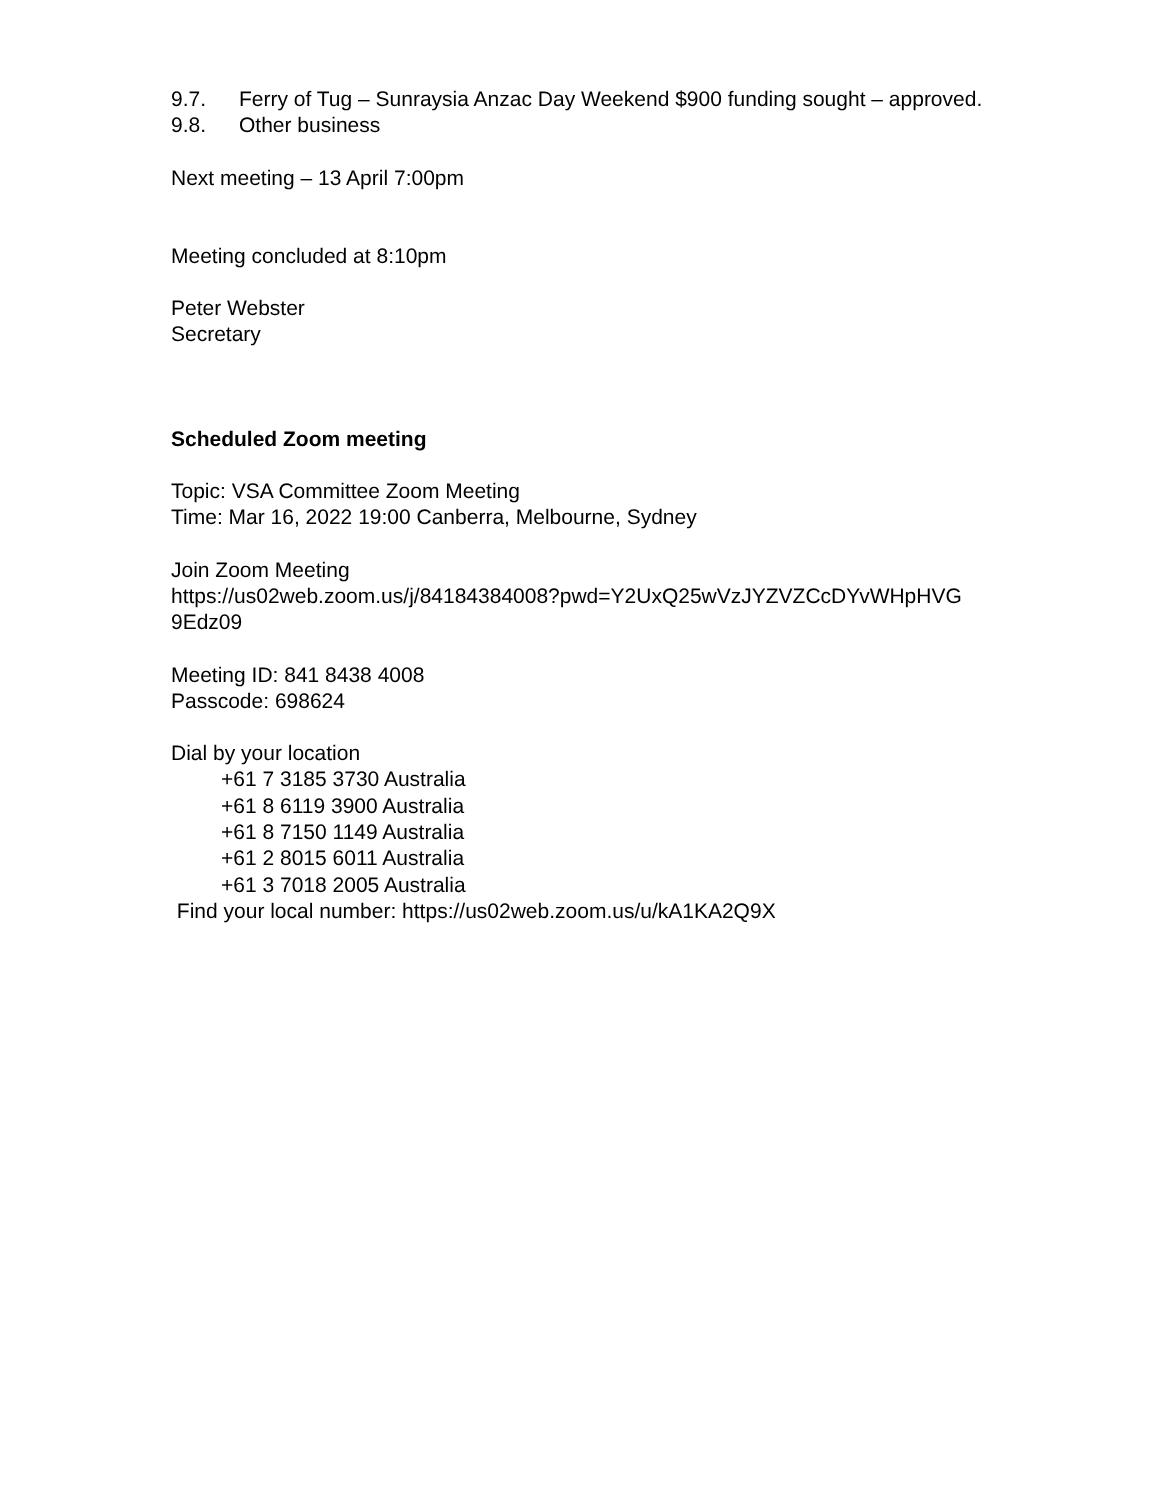9.7. Ferry of Tug – Sunraysia Anzac Day Weekend $900 funding sought – approved.
9.8. Other business
Next meeting – 13 April 7:00pm
Meeting concluded at 8:10pm
Peter Webster
Secretary
Scheduled Zoom meeting
Topic: VSA Committee Zoom Meeting
Time: Mar 16, 2022 19:00 Canberra, Melbourne, Sydney
Join Zoom Meeting
https://us02web.zoom.us/j/84184384008?pwd=Y2UxQ25wVzJYZVZCcDYvWHpHVG
9Edz09
Meeting ID: 841 8438 4008
Passcode: 698624
Dial by your location
+61 7 3185 3730 Australia
+61 8 6119 3900 Australia
+61 8 7150 1149 Australia
+61 2 8015 6011 Australia
+61 3 7018 2005 Australia
Find your local number: https://us02web.zoom.us/u/kA1KA2Q9X